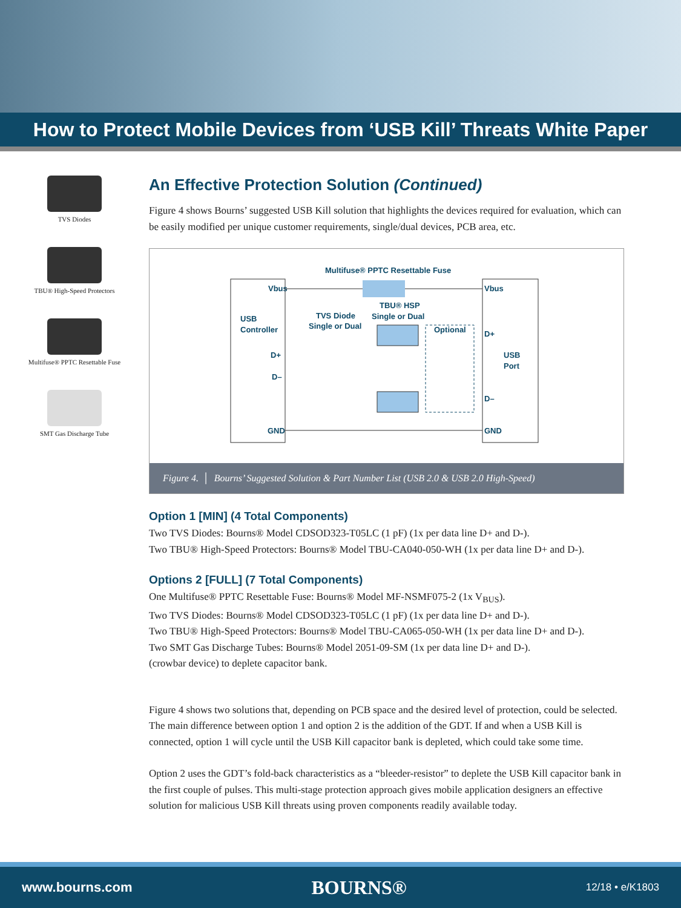How to Protect Mobile Devices from ‘USB Kill’ Threats White Paper
TVS Diodes
TBU® High-Speed Protectors
Multifuse® PPTC Resettable Fuse
SMT Gas Discharge Tube
An Effective Protection Solution (Continued)
Figure 4 shows Bourns’ suggested USB Kill solution that highlights the devices required for evaluation, which can be easily modified per unique customer requirements, single/dual devices, PCB area, etc.
Multifuse® PPTC Resettable Fuse
Vbus
Vbus
USB
Controller
TVS Diode
Single or Dual
TBU® HSP
Single or Dual
Optional
D+
D–
GND
D+
D–
GND
USB
Port
Figure 4. │ Bourns’ Suggested Solution & Part Number List (USB 2.0 & USB 2.0 High-Speed)
Option 1 [MIN] (4 Total Components)
Two TVS Diodes: Bourns® Model CDSOD323-T05LC (1 pF) (1x per data line D+ and D-).
Two TBU® High-Speed Protectors: Bourns® Model TBU-CA040-050-WH (1x per data line D+ and D-).
Options 2 [FULL] (7 Total Components)
One Multifuse® PPTC Resettable Fuse: Bourns® Model MF-NSMF075-2 (1x V<sub>BUS</sub>).
Two TVS Diodes: Bourns® Model CDSOD323-T05LC (1 pF) (1x per data line D+ and D-).
Two TBU® High-Speed Protectors: Bourns® Model TBU-CA065-050-WH (1x per data line D+ and D-).
Two SMT Gas Discharge Tubes: Bourns® Model 2051-09-SM (1x per data line D+ and D-).
(crowbar device) to deplete capacitor bank.
Figure 4 shows two solutions that, depending on PCB space and the desired level of protection, could be selected. The main difference between option 1 and option 2 is the addition of the GDT. If and when a USB Kill is connected, option 1 will cycle until the USB Kill capacitor bank is depleted, which could take some time.
Option 2 uses the GDT’s fold-back characteristics as a “bleeder-resistor” to deplete the USB Kill capacitor bank in the first couple of pulses. This multi-stage protection approach gives mobile application designers an effective solution for malicious USB Kill threats using proven components readily available today.
www.bourns.com BOURNS® 12/18 • e/K1803